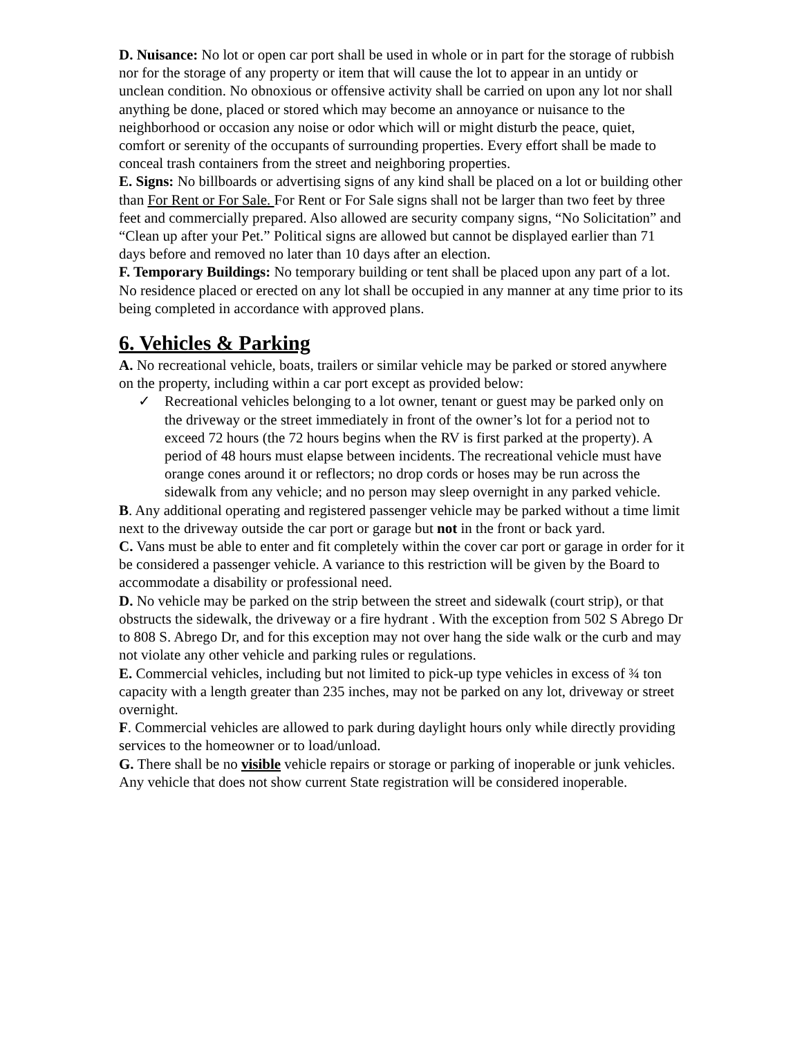D. Nuisance: No lot or open car port shall be used in whole or in part for the storage of rubbish nor for the storage of any property or item that will cause the lot to appear in an untidy or unclean condition. No obnoxious or offensive activity shall be carried on upon any lot nor shall anything be done, placed or stored which may become an annoyance or nuisance to the neighborhood or occasion any noise or odor which will or might disturb the peace, quiet, comfort or serenity of the occupants of surrounding properties. Every effort shall be made to conceal trash containers from the street and neighboring properties.
E. Signs: No billboards or advertising signs of any kind shall be placed on a lot or building other than For Rent or For Sale. For Rent or For Sale signs shall not be larger than two feet by three feet and commercially prepared. Also allowed are security company signs, “No Solicitation” and “Clean up after your Pet.” Political signs are allowed but cannot be displayed earlier than 71 days before and removed no later than 10 days after an election.
F. Temporary Buildings: No temporary building or tent shall be placed upon any part of a lot. No residence placed or erected on any lot shall be occupied in any manner at any time prior to its being completed in accordance with approved plans.
6. Vehicles & Parking
A. No recreational vehicle, boats, trailers or similar vehicle may be parked or stored anywhere on the property, including within a car port except as provided below:
✓ Recreational vehicles belonging to a lot owner, tenant or guest may be parked only on the driveway or the street immediately in front of the owner’s lot for a period not to exceed 72 hours (the 72 hours begins when the RV is first parked at the property). A period of 48 hours must elapse between incidents. The recreational vehicle must have orange cones around it or reflectors; no drop cords or hoses may be run across the sidewalk from any vehicle; and no person may sleep overnight in any parked vehicle.
B. Any additional operating and registered passenger vehicle may be parked without a time limit next to the driveway outside the car port or garage but not in the front or back yard.
C. Vans must be able to enter and fit completely within the cover car port or garage in order for it be considered a passenger vehicle. A variance to this restriction will be given by the Board to accommodate a disability or professional need.
D. No vehicle may be parked on the strip between the street and sidewalk (court strip), or that obstructs the sidewalk, the driveway or a fire hydrant . With the exception from 502 S Abrego Dr to 808 S. Abrego Dr, and for this exception may not over hang the side walk or the curb and may not violate any other vehicle and parking rules or regulations.
E. Commercial vehicles, including but not limited to pick-up type vehicles in excess of ¾ ton capacity with a length greater than 235 inches, may not be parked on any lot, driveway or street overnight.
F. Commercial vehicles are allowed to park during daylight hours only while directly providing services to the homeowner or to load/unload.
G. There shall be no visible vehicle repairs or storage or parking of inoperable or junk vehicles. Any vehicle that does not show current State registration will be considered inoperable.